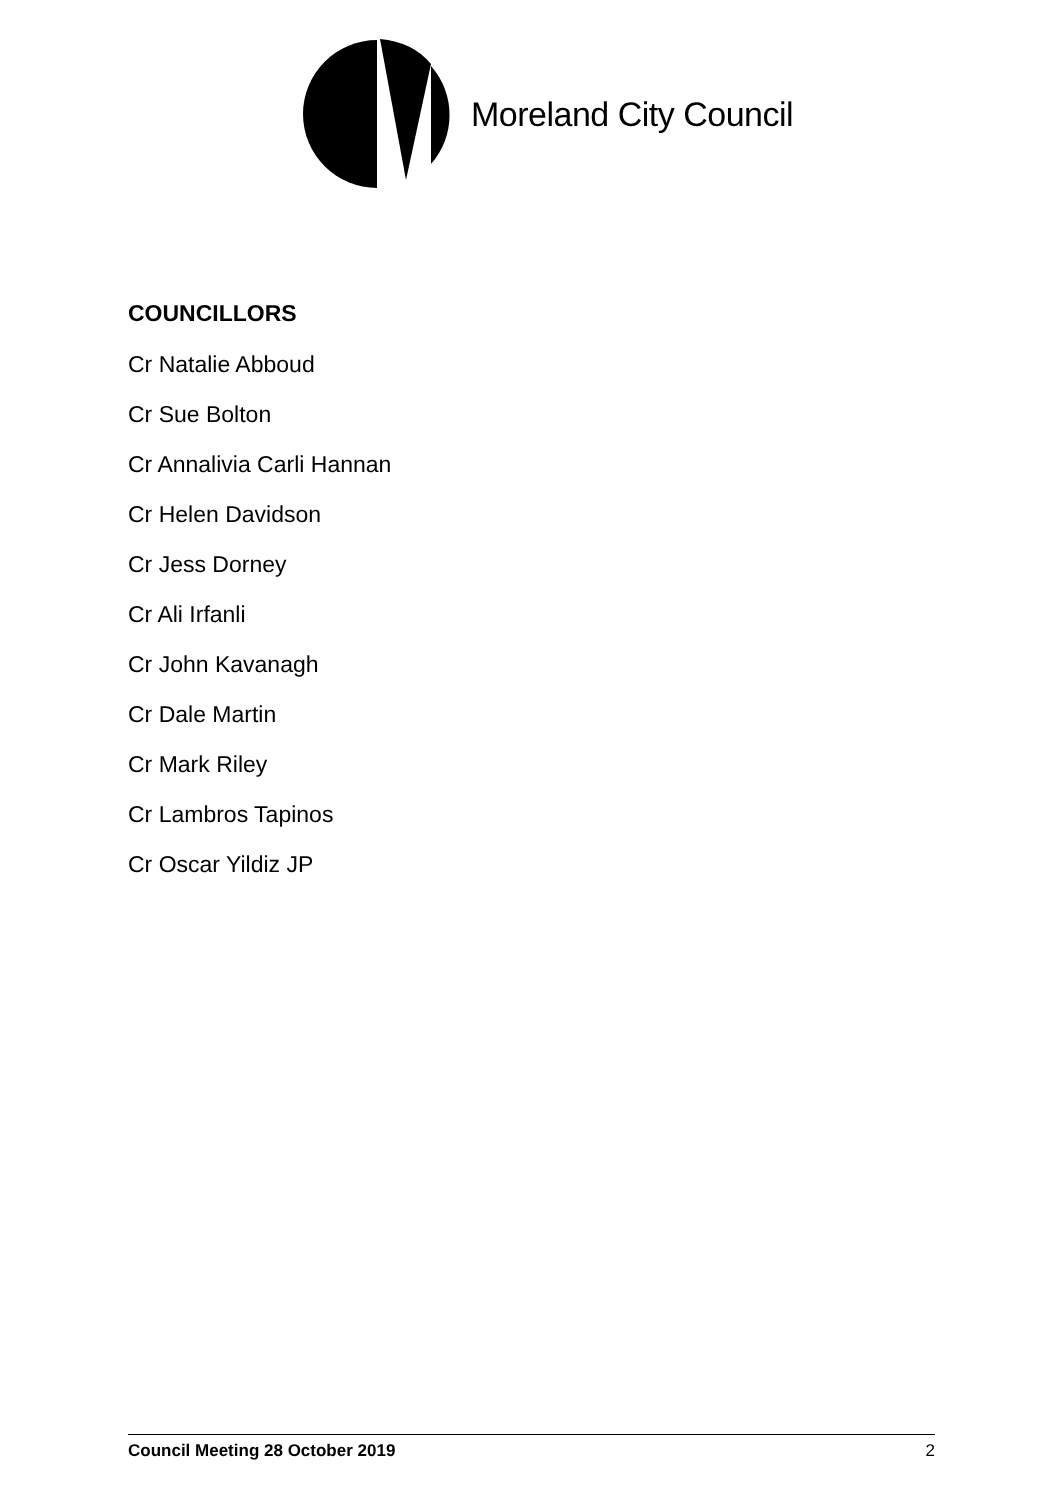Moreland City Council
COUNCILLORS
Cr Natalie Abboud
Cr Sue Bolton
Cr Annalivia Carli Hannan
Cr Helen Davidson
Cr Jess Dorney
Cr Ali Irfanli
Cr John Kavanagh
Cr Dale Martin
Cr Mark Riley
Cr Lambros Tapinos
Cr Oscar Yildiz JP
Council Meeting 28 October 2019 2